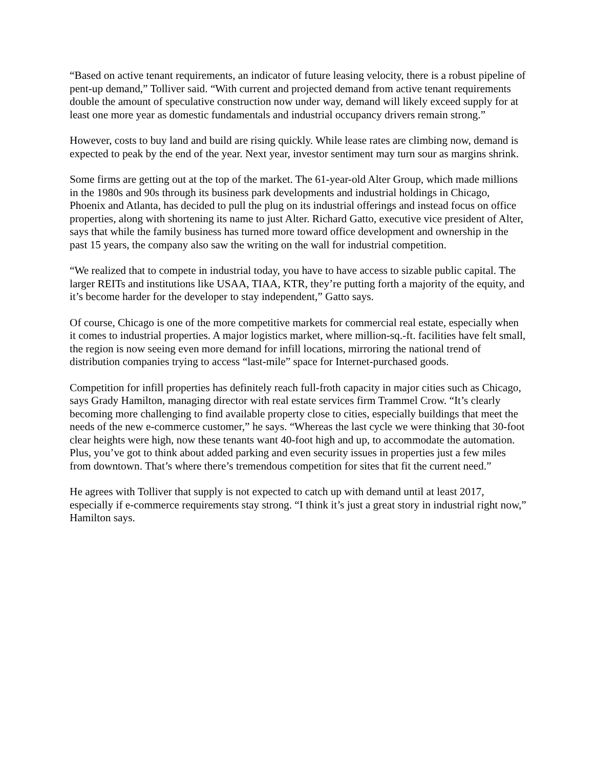“Based on active tenant requirements, an indicator of future leasing velocity, there is a robust pipeline of pent-up demand,” Tolliver said. “With current and projected demand from active tenant requirements double the amount of speculative construction now under way, demand will likely exceed supply for at least one more year as domestic fundamentals and industrial occupancy drivers remain strong.”
However, costs to buy land and build are rising quickly. While lease rates are climbing now, demand is expected to peak by the end of the year. Next year, investor sentiment may turn sour as margins shrink.
Some firms are getting out at the top of the market. The 61-year-old Alter Group, which made millions in the 1980s and 90s through its business park developments and industrial holdings in Chicago, Phoenix and Atlanta, has decided to pull the plug on its industrial offerings and instead focus on office properties, along with shortening its name to just Alter. Richard Gatto, executive vice president of Alter, says that while the family business has turned more toward office development and ownership in the past 15 years, the company also saw the writing on the wall for industrial competition.
“We realized that to compete in industrial today, you have to have access to sizable public capital. The larger REITs and institutions like USAA, TIAA, KTR, they’re putting forth a majority of the equity, and it’s become harder for the developer to stay independent,” Gatto says.
Of course, Chicago is one of the more competitive markets for commercial real estate, especially when it comes to industrial properties. A major logistics market, where million-sq.-ft. facilities have felt small, the region is now seeing even more demand for infill locations, mirroring the national trend of distribution companies trying to access “last-mile” space for Internet-purchased goods.
Competition for infill properties has definitely reach full-froth capacity in major cities such as Chicago, says Grady Hamilton, managing director with real estate services firm Trammel Crow. “It’s clearly becoming more challenging to find available property close to cities, especially buildings that meet the needs of the new e-commerce customer,” he says. “Whereas the last cycle we were thinking that 30-foot clear heights were high, now these tenants want 40-foot high and up, to accommodate the automation. Plus, you’ve got to think about added parking and even security issues in properties just a few miles from downtown. That’s where there’s tremendous competition for sites that fit the current need.”
He agrees with Tolliver that supply is not expected to catch up with demand until at least 2017, especially if e-commerce requirements stay strong. “I think it’s just a great story in industrial right now,” Hamilton says.